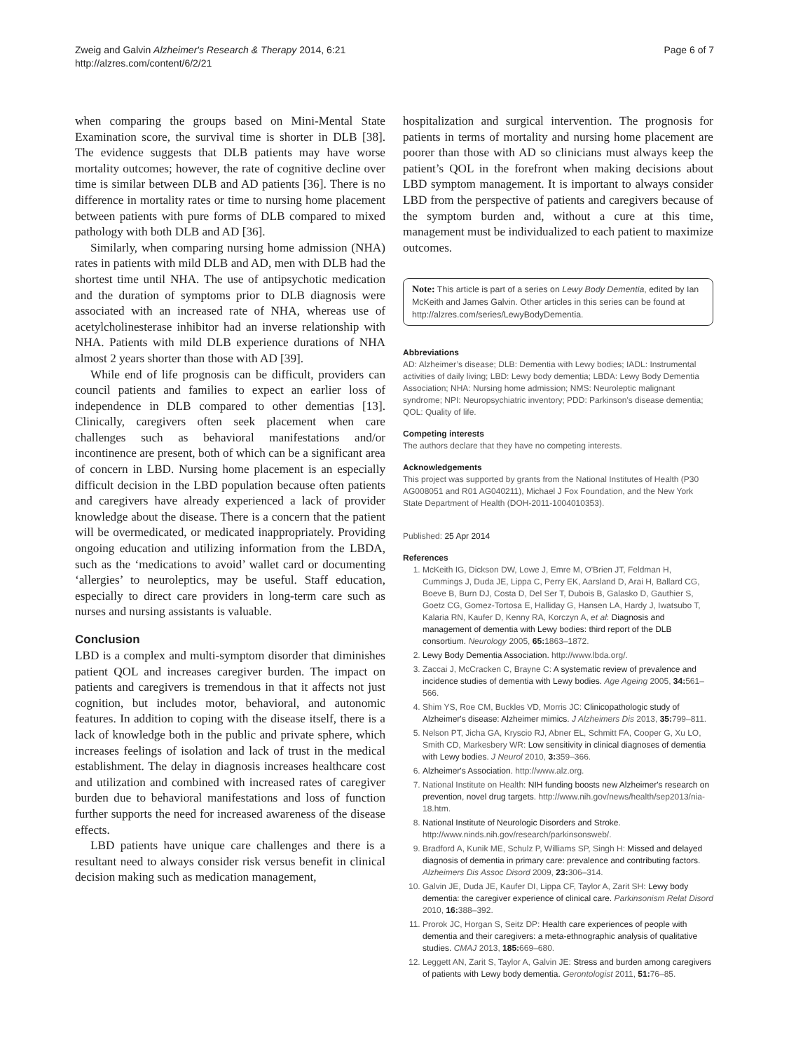Zweig and Galvin Alzheimer's Research & Therapy 2014, 6:21
http://alzres.com/content/6/2/21
Page 6 of 7
when comparing the groups based on Mini-Mental State Examination score, the survival time is shorter in DLB [38]. The evidence suggests that DLB patients may have worse mortality outcomes; however, the rate of cognitive decline over time is similar between DLB and AD patients [36]. There is no difference in mortality rates or time to nursing home placement between patients with pure forms of DLB compared to mixed pathology with both DLB and AD [36].
Similarly, when comparing nursing home admission (NHA) rates in patients with mild DLB and AD, men with DLB had the shortest time until NHA. The use of antipsychotic medication and the duration of symptoms prior to DLB diagnosis were associated with an increased rate of NHA, whereas use of acetylcholinesterase inhibitor had an inverse relationship with NHA. Patients with mild DLB experience durations of NHA almost 2 years shorter than those with AD [39].
While end of life prognosis can be difficult, providers can council patients and families to expect an earlier loss of independence in DLB compared to other dementias [13]. Clinically, caregivers often seek placement when care challenges such as behavioral manifestations and/or incontinence are present, both of which can be a significant area of concern in LBD. Nursing home placement is an especially difficult decision in the LBD population because often patients and caregivers have already experienced a lack of provider knowledge about the disease. There is a concern that the patient will be overmedicated, or medicated inappropriately. Providing ongoing education and utilizing information from the LBDA, such as the ‘medications to avoid’ wallet card or documenting ‘allergies’ to neuroleptics, may be useful. Staff education, especially to direct care providers in long-term care such as nurses and nursing assistants is valuable.
Conclusion
LBD is a complex and multi-symptom disorder that diminishes patient QOL and increases caregiver burden. The impact on patients and caregivers is tremendous in that it affects not just cognition, but includes motor, behavioral, and autonomic features. In addition to coping with the disease itself, there is a lack of knowledge both in the public and private sphere, which increases feelings of isolation and lack of trust in the medical establishment. The delay in diagnosis increases healthcare cost and utilization and combined with increased rates of caregiver burden due to behavioral manifestations and loss of function further supports the need for increased awareness of the disease effects.
LBD patients have unique care challenges and there is a resultant need to always consider risk versus benefit in clinical decision making such as medication management,
hospitalization and surgical intervention. The prognosis for patients in terms of mortality and nursing home placement are poorer than those with AD so clinicians must always keep the patient’s QOL in the forefront when making decisions about LBD symptom management. It is important to always consider LBD from the perspective of patients and caregivers because of the symptom burden and, without a cure at this time, management must be individualized to each patient to maximize outcomes.
Note: This article is part of a series on Lewy Body Dementia, edited by Ian McKeith and James Galvin. Other articles in this series can be found at http://alzres.com/series/LewyBodyDementia.
Abbreviations
AD: Alzheimer’s disease; DLB: Dementia with Lewy bodies; IADL: Instrumental activities of daily living; LBD: Lewy body dementia; LBDA: Lewy Body Dementia Association; NHA: Nursing home admission; NMS: Neuroleptic malignant syndrome; NPI: Neuropsychiatric inventory; PDD: Parkinson's disease dementia; QOL: Quality of life.
Competing interests
The authors declare that they have no competing interests.
Acknowledgements
This project was supported by grants from the National Institutes of Health (P30 AG008051 and R01 AG040211), Michael J Fox Foundation, and the New York State Department of Health (DOH-2011-1004010353).
Published: 25 Apr 2014
References
1. McKeith IG, Dickson DW, Lowe J, Emre M, O'Brien JT, Feldman H, Cummings J, Duda JE, Lippa C, Perry EK, Aarsland D, Arai H, Ballard CG, Boeve B, Burn DJ, Costa D, Del Ser T, Dubois B, Galasko D, Gauthier S, Goetz CG, Gomez-Tortosa E, Halliday G, Hansen LA, Hardy J, Iwatsubo T, Kalaria RN, Kaufer D, Kenny RA, Korczyn A, et al: Diagnosis and management of dementia with Lewy bodies: third report of the DLB consortium. Neurology 2005, 65: 1863–1872.
2. Lewy Body Dementia Association. http://www.lbda.org/.
3. Zaccai J, McCracken C, Brayne C: A systematic review of prevalence and incidence studies of dementia with Lewy bodies. Age Ageing 2005, 34: 561–566.
4. Shim YS, Roe CM, Buckles VD, Morris JC: Clinicopathologic study of Alzheimer's disease: Alzheimer mimics. J Alzheimers Dis 2013, 35: 799–811.
5. Nelson PT, Jicha GA, Kryscio RJ, Abner EL, Schmitt FA, Cooper G, Xu LO, Smith CD, Markesbery WR: Low sensitivity in clinical diagnoses of dementia with Lewy bodies. J Neurol 2010, 3: 359–366.
6. Alzheimer's Association. http://www.alz.org.
7. National Institute on Health: NIH funding boosts new Alzheimer's research on prevention, novel drug targets. http://www.nih.gov/news/health/sep2013/nia-18.htm.
8. National Institute of Neurologic Disorders and Stroke. http://www.ninds.nih.gov/research/parkinsonsweb/.
9. Bradford A, Kunik ME, Schulz P, Williams SP, Singh H: Missed and delayed diagnosis of dementia in primary care: prevalence and contributing factors. Alzheimers Dis Assoc Disord 2009, 23: 306–314.
10. Galvin JE, Duda JE, Kaufer DI, Lippa CF, Taylor A, Zarit SH: Lewy body dementia: the caregiver experience of clinical care. Parkinsonism Relat Disord 2010, 16: 388–392.
11. Prorok JC, Horgan S, Seitz DP: Health care experiences of people with dementia and their caregivers: a meta-ethnographic analysis of qualitative studies. CMAJ 2013, 185: 669–680.
12. Leggett AN, Zarit S, Taylor A, Galvin JE: Stress and burden among caregivers of patients with Lewy body dementia. Gerontologist 2011, 51: 76–85.